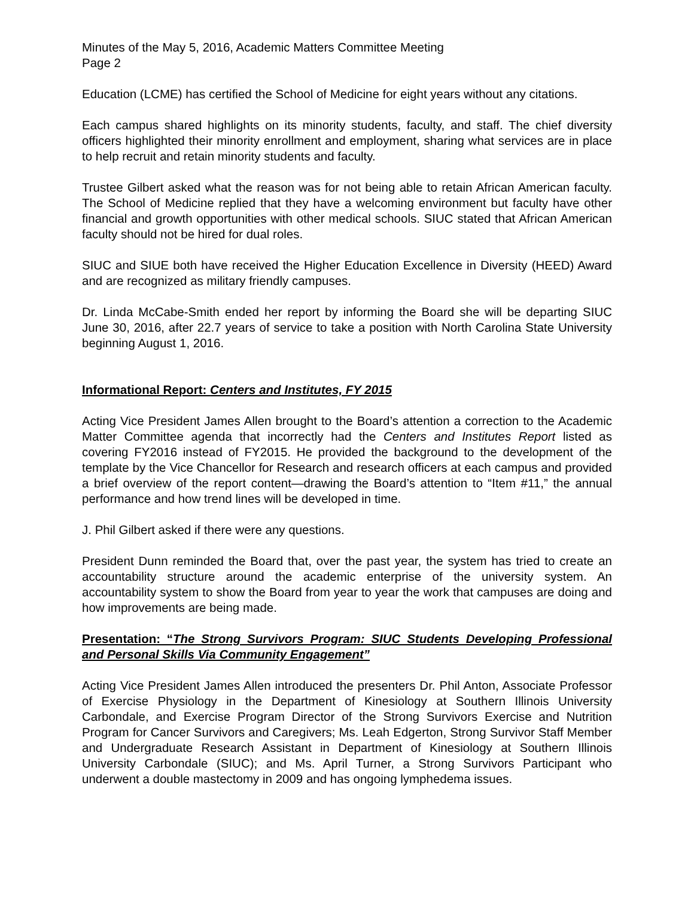Minutes of the May 5, 2016, Academic Matters Committee Meeting
Page 2
Education (LCME) has certified the School of Medicine for eight years without any citations.
Each campus shared highlights on its minority students, faculty, and staff. The chief diversity officers highlighted their minority enrollment and employment, sharing what services are in place to help recruit and retain minority students and faculty.
Trustee Gilbert asked what the reason was for not being able to retain African American faculty. The School of Medicine replied that they have a welcoming environment but faculty have other financial and growth opportunities with other medical schools. SIUC stated that African American faculty should not be hired for dual roles.
SIUC and SIUE both have received the Higher Education Excellence in Diversity (HEED) Award and are recognized as military friendly campuses.
Dr. Linda McCabe-Smith ended her report by informing the Board she will be departing SIUC June 30, 2016, after 22.7 years of service to take a position with North Carolina State University beginning August 1, 2016.
Informational Report: Centers and Institutes, FY 2015
Acting Vice President James Allen brought to the Board’s attention a correction to the Academic Matter Committee agenda that incorrectly had the Centers and Institutes Report listed as covering FY2016 instead of FY2015. He provided the background to the development of the template by the Vice Chancellor for Research and research officers at each campus and provided a brief overview of the report content—drawing the Board’s attention to “Item #11,” the annual performance and how trend lines will be developed in time.
J. Phil Gilbert asked if there were any questions.
President Dunn reminded the Board that, over the past year, the system has tried to create an accountability structure around the academic enterprise of the university system. An accountability system to show the Board from year to year the work that campuses are doing and how improvements are being made.
Presentation: “The Strong Survivors Program: SIUC Students Developing Professional and Personal Skills Via Community Engagement”
Acting Vice President James Allen introduced the presenters Dr. Phil Anton, Associate Professor of Exercise Physiology in the Department of Kinesiology at Southern Illinois University Carbondale, and Exercise Program Director of the Strong Survivors Exercise and Nutrition Program for Cancer Survivors and Caregivers; Ms. Leah Edgerton, Strong Survivor Staff Member and Undergraduate Research Assistant in Department of Kinesiology at Southern Illinois University Carbondale (SIUC); and Ms. April Turner, a Strong Survivors Participant who underwent a double mastectomy in 2009 and has ongoing lymphedema issues.